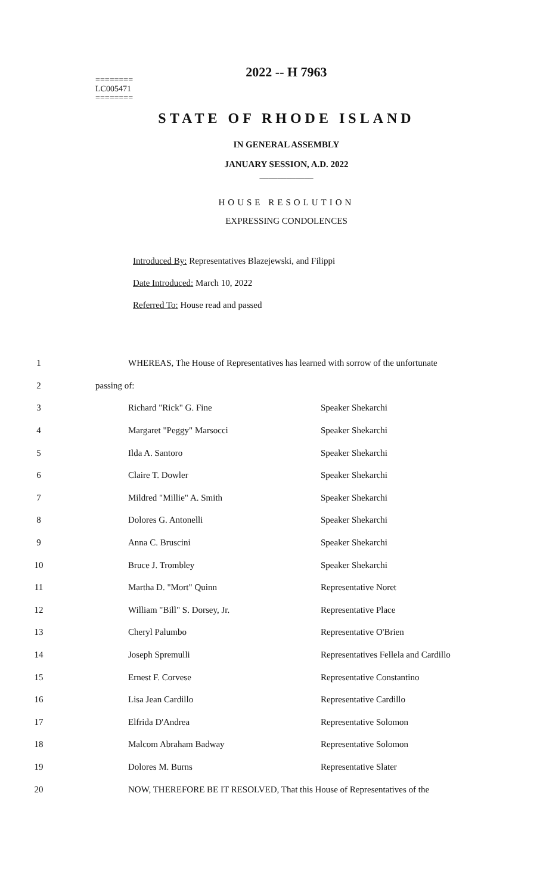2022 -- H 7963
========
LC005471
========
STATE OF RHODE ISLAND
IN GENERAL ASSEMBLY
JANUARY SESSION, A.D. 2022
____________
HOUSE RESOLUTION
EXPRESSING CONDOLENCES
Introduced By: Representatives Blazejewski, and Filippi
Date Introduced: March 10, 2022
Referred To: House read and passed
1 WHEREAS, The House of Representatives has learned with sorrow of the unfortunate
2 passing of:
3 Richard "Rick" G. Fine Speaker Shekarchi
4 Margaret "Peggy" Marsocci Speaker Shekarchi
5 Ilda A. Santoro Speaker Shekarchi
6 Claire T. Dowler Speaker Shekarchi
7 Mildred "Millie" A. Smith Speaker Shekarchi
8 Dolores G. Antonelli Speaker Shekarchi
9 Anna C. Bruscini Speaker Shekarchi
10 Bruce J. Trombley Speaker Shekarchi
11 Martha D. "Mort" Quinn Representative Noret
12 William "Bill" S. Dorsey, Jr. Representative Place
13 Cheryl Palumbo Representative O'Brien
14 Joseph Spremulli Representatives Fellela and Cardillo
15 Ernest F. Corvese Representative Constantino
16 Lisa Jean Cardillo Representative Cardillo
17 Elfrida D'Andrea Representative Solomon
18 Malcom Abraham Badway Representative Solomon
19 Dolores M. Burns Representative Slater
20 NOW, THEREFORE BE IT RESOLVED, That this House of Representatives of the